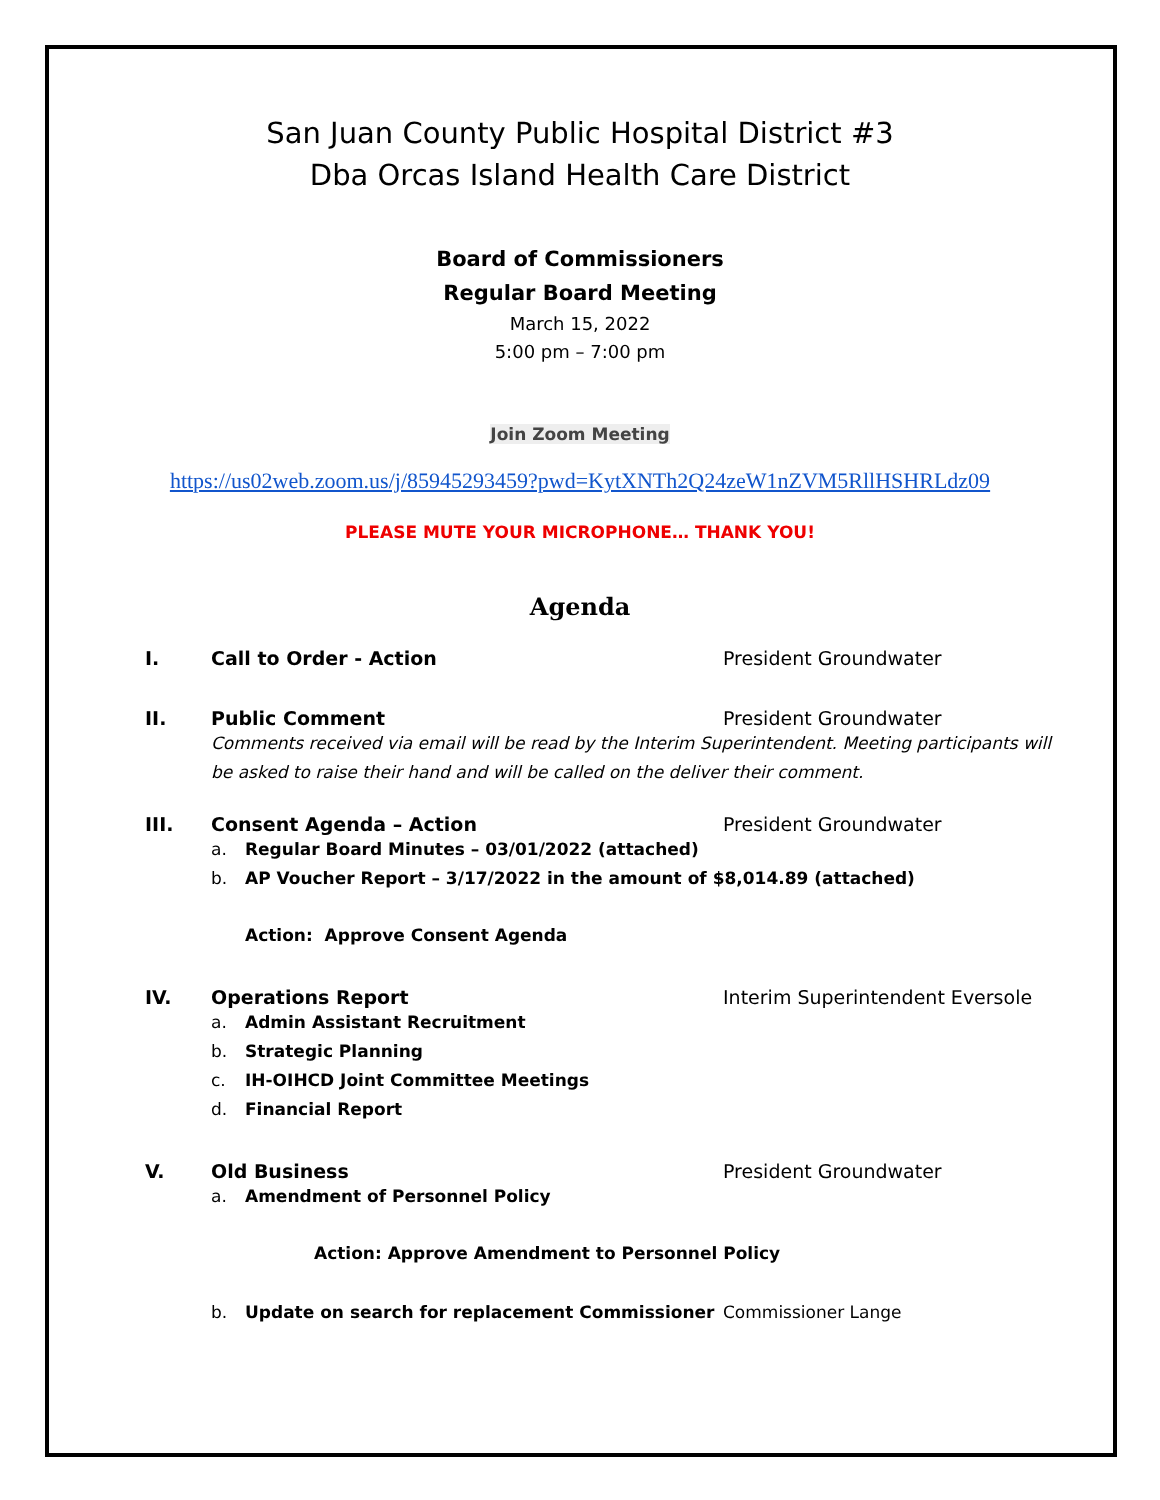San Juan County Public Hospital District #3
Dba Orcas Island Health Care District
Board of Commissioners
Regular Board Meeting
March 15, 2022
5:00 pm – 7:00 pm
Join Zoom Meeting
https://us02web.zoom.us/j/85945293459?pwd=KytXNTh2Q24zeW1nZVM5RllHSHRLdz09
PLEASE MUTE YOUR MICROPHONE… THANK YOU!
Agenda
I. Call to Order - Action President Groundwater
II. Public Comment President Groundwater
Comments received via email will be read by the Interim Superintendent. Meeting participants will be asked to raise their hand and will be called on the deliver their comment.
III. Consent Agenda – Action President Groundwater
a. Regular Board Minutes – 03/01/2022 (attached)
b. AP Voucher Report – 3/17/2022 in the amount of $8,014.89 (attached)
Action: Approve Consent Agenda
IV. Operations Report Interim Superintendent Eversole
a. Admin Assistant Recruitment
b. Strategic Planning
c. IH-OIHCD Joint Committee Meetings
d. Financial Report
V. Old Business President Groundwater
a. Amendment of Personnel Policy
Action: Approve Amendment to Personnel Policy
b. Update on search for replacement Commissioner Commissioner Lange